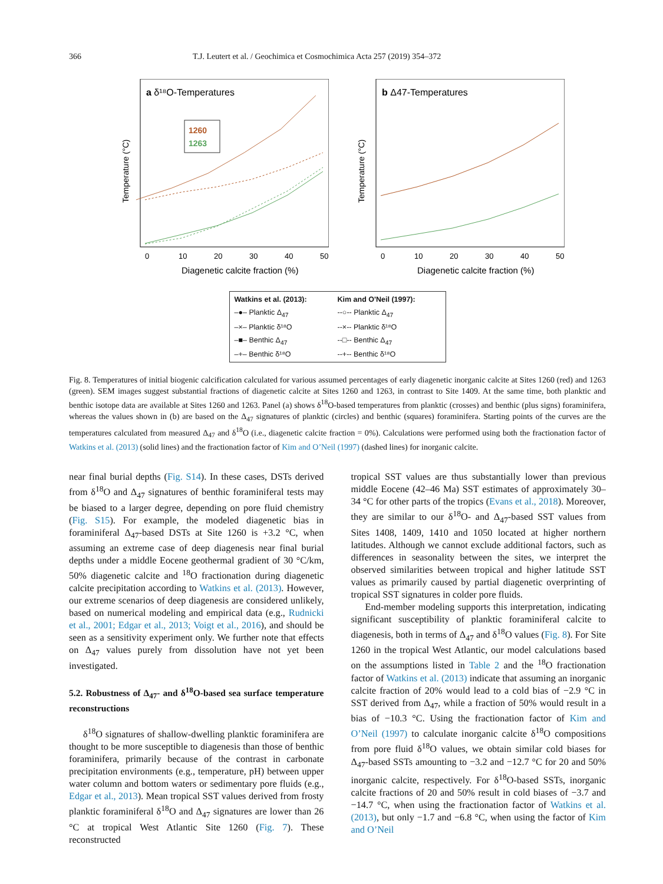366 T.J. Leutert et al. / Geochimica et Cosmochimica Acta 257 (2019) 354–372
a δ¹⁸O-Temperatures
1260
1263
Temperature (°C)
0
10
20
30
40
50
Diagenetic calcite fraction (%)
b Δ47-Temperatures
Temperature (°C)
0
10
20
30
40
50
Diagenetic calcite fraction (%)
Watkins et al. (2013): Kim and O'Neil (1997): –●– Planktic Δ<sub>47</sub> --○-- Planktic Δ<sub>47</sub> –×– Planktic δ¹⁸O --×-- Planktic δ¹⁸O –■– Benthic Δ<sub>47</sub> --□-- Benthic Δ<sub>47</sub> –+– Benthic δ¹⁸O --+-- Benthic δ¹⁸O
Fig. 8. Temperatures of initial biogenic calcification calculated for various assumed percentages of early diagenetic inorganic calcite at Sites 1260 (red) and 1263 (green). SEM images suggest substantial fractions of diagenetic calcite at Sites 1260 and 1263, in contrast to Site 1409. At the same time, both planktic and benthic isotope data are available at Sites 1260 and 1263. Panel (a) shows δ<sup>18</sup>O-based temperatures from planktic (crosses) and benthic (plus signs) foraminifera, whereas the values shown in (b) are based on the Δ<sub>47</sub> signatures of planktic (circles) and benthic (squares) foraminifera. Starting points of the curves are the temperatures calculated from measured Δ<sub>47</sub> and δ<sup>18</sup>O (i.e., diagenetic calcite fraction = 0%). Calculations were performed using both the fractionation factor of Watkins et al. (2013) (solid lines) and the fractionation factor of Kim and O’Neil (1997) (dashed lines) for inorganic calcite.
near final burial depths (Fig. S14). In these cases, DSTs derived from δ<sup>18</sup>O and Δ<sub>47</sub> signatures of benthic foraminiferal tests may be biased to a larger degree, depending on pore fluid chemistry (Fig. S15). For example, the modeled diagenetic bias in foraminiferal Δ<sub>47</sub>-based DSTs at Site 1260 is +3.2 °C, when assuming an extreme case of deep diagenesis near final burial depths under a middle Eocene geothermal gradient of 30 °C/km, 50% diagenetic calcite and <sup>18</sup>O fractionation during diagenetic calcite precipitation according to Watkins et al. (2013). However, our extreme scenarios of deep diagenesis are considered unlikely, based on numerical modeling and empirical data (e.g., Rudnicki et al., 2001; Edgar et al., 2013; Voigt et al., 2016), and should be seen as a sensitivity experiment only. We further note that effects on Δ<sub>47</sub> values purely from dissolution have not yet been investigated.
5.2. Robustness of Δ<sub>47</sub>- and δ<sup>18</sup>O-based sea surface temperature reconstructions
δ<sup>18</sup>O signatures of shallow-dwelling planktic foraminifera are thought to be more susceptible to diagenesis than those of benthic foraminifera, primarily because of the contrast in carbonate precipitation environments (e.g., temperature, pH) between upper water column and bottom waters or sedimentary pore fluids (e.g., Edgar et al., 2013). Mean tropical SST values derived from frosty planktic foraminiferal δ<sup>18</sup>O and Δ<sub>47</sub> signatures are lower than 26 °C at tropical West Atlantic Site 1260 (Fig. 7). These reconstructed
tropical SST values are thus substantially lower than previous middle Eocene (42–46 Ma) SST estimates of approximately 30–34 °C for other parts of the tropics (Evans et al., 2018). Moreover, they are similar to our δ<sup>18</sup>O- and Δ<sub>47</sub>-based SST values from Sites 1408, 1409, 1410 and 1050 located at higher northern latitudes. Although we cannot exclude additional factors, such as differences in seasonality between the sites, we interpret the observed similarities between tropical and higher latitude SST values as primarily caused by partial diagenetic overprinting of tropical SST signatures in colder pore fluids.
End-member modeling supports this interpretation, indicating significant susceptibility of planktic foraminiferal calcite to diagenesis, both in terms of Δ<sub>47</sub> and δ<sup>18</sup>O values (Fig. 8). For Site 1260 in the tropical West Atlantic, our model calculations based on the assumptions listed in Table 2 and the <sup>18</sup>O fractionation factor of Watkins et al. (2013) indicate that assuming an inorganic calcite fraction of 20% would lead to a cold bias of −2.9 °C in SST derived from Δ<sub>47</sub>, while a fraction of 50% would result in a bias of −10.3 °C. Using the fractionation factor of Kim and O’Neil (1997) to calculate inorganic calcite δ<sup>18</sup>O compositions from pore fluid δ<sup>18</sup>O values, we obtain similar cold biases for Δ<sub>47</sub>-based SSTs amounting to −3.2 and −12.7 °C for 20 and 50% inorganic calcite, respectively. For δ<sup>18</sup>O-based SSTs, inorganic calcite fractions of 20 and 50% result in cold biases of −3.7 and −14.7 °C, when using the fractionation factor of Watkins et al. (2013), but only −1.7 and −6.8 °C, when using the factor of Kim and O’Neil